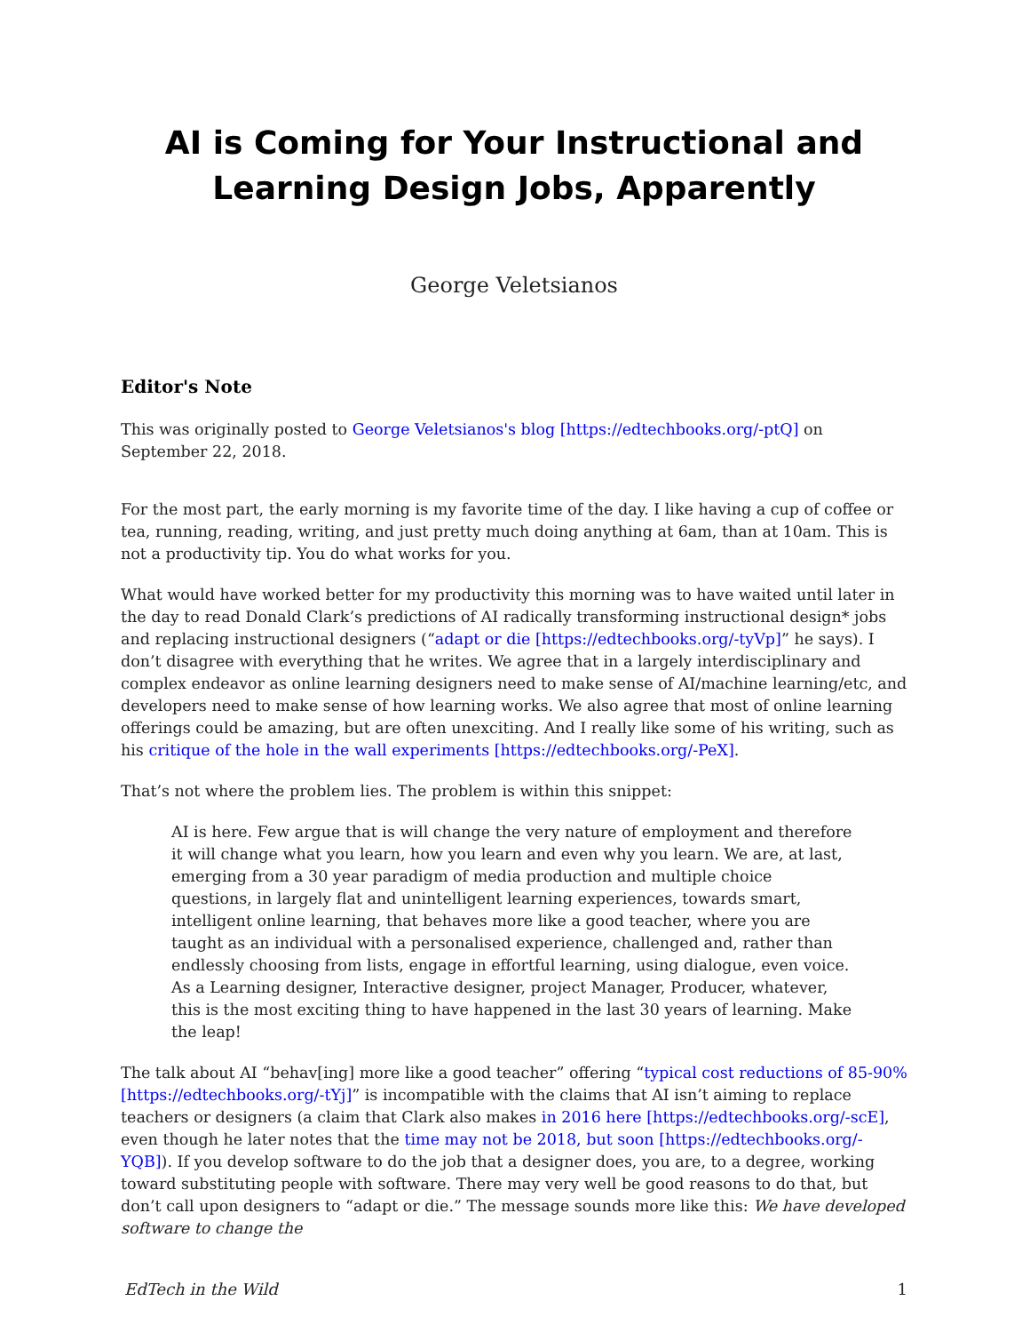AI is Coming for Your Instructional and Learning Design Jobs, Apparently
George Veletsianos
Editor's Note
This was originally posted to George Veletsianos's blog [https://edtechbooks.org/-ptQ] on September 22, 2018.
For the most part, the early morning is my favorite time of the day. I like having a cup of coffee or tea, running, reading, writing, and just pretty much doing anything at 6am, than at 10am. This is not a productivity tip. You do what works for you.
What would have worked better for my productivity this morning was to have waited until later in the day to read Donald Clark’s predictions of AI radically transforming instructional design* jobs and replacing instructional designers (“adapt or die [https://edtechbooks.org/-tyVp]” he says). I don’t disagree with everything that he writes. We agree that in a largely interdisciplinary and complex endeavor as online learning designers need to make sense of AI/machine learning/etc, and developers need to make sense of how learning works. We also agree that most of online learning offerings could be amazing, but are often unexciting. And I really like some of his writing, such as his critique of the hole in the wall experiments [https://edtechbooks.org/-PeX].
That’s not where the problem lies. The problem is within this snippet:
AI is here. Few argue that is will change the very nature of employment and therefore it will change what you learn, how you learn and even why you learn. We are, at last, emerging from a 30 year paradigm of media production and multiple choice questions, in largely flat and unintelligent learning experiences, towards smart, intelligent online learning, that behaves more like a good teacher, where you are taught as an individual with a personalised experience, challenged and, rather than endlessly choosing from lists, engage in effortful learning, using dialogue, even voice. As a Learning designer, Interactive designer, project Manager, Producer, whatever, this is the most exciting thing to have happened in the last 30 years of learning. Make the leap!
The talk about AI “behav[ing] more like a good teacher” offering “typical cost reductions of 85-90% [https://edtechbooks.org/-tYj]” is incompatible with the claims that AI isn’t aiming to replace teachers or designers (a claim that Clark also makes in 2016 here [https://edtechbooks.org/-scE], even though he later notes that the time may not be 2018, but soon [https://edtechbooks.org/-YQB]). If you develop software to do the job that a designer does, you are, to a degree, working toward substituting people with software. There may very well be good reasons to do that, but don’t call upon designers to “adapt or die.” The message sounds more like this: We have developed software to change the
EdTech in the Wild 1